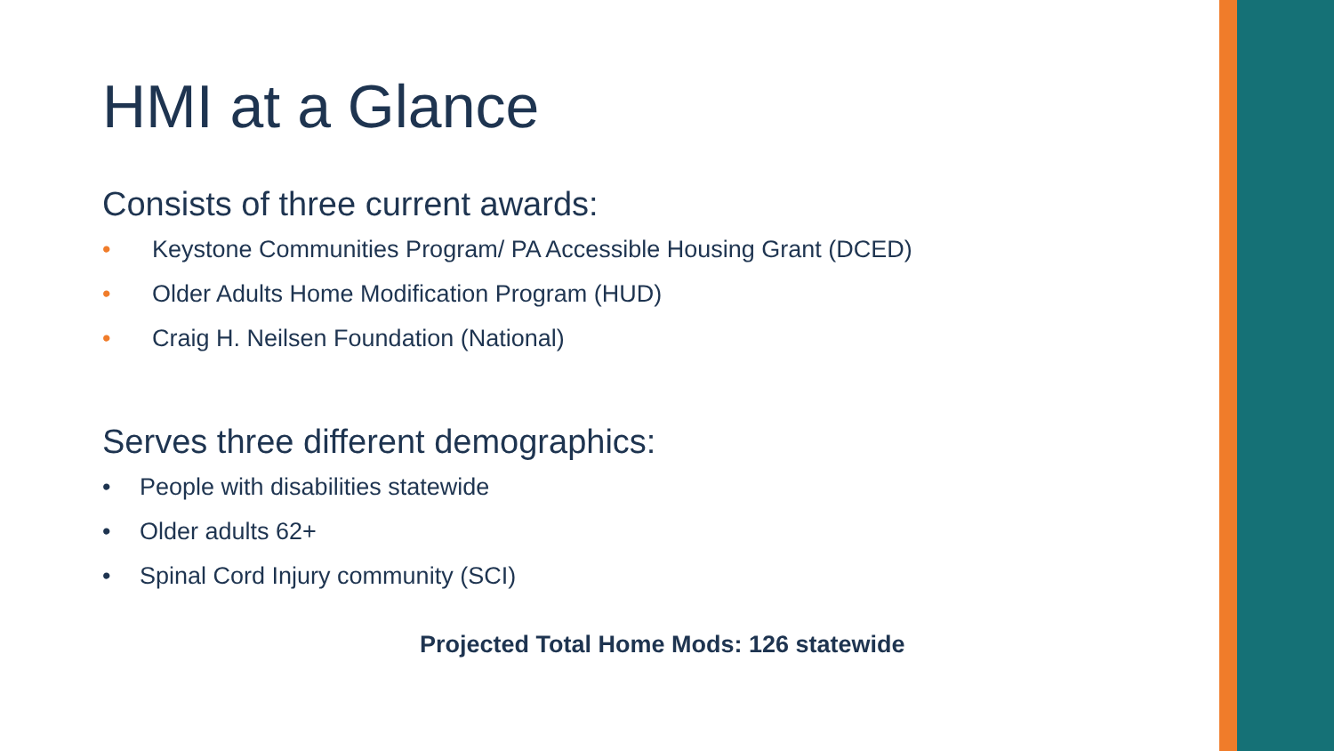HMI at a Glance
Consists of three current awards:
• Keystone Communities Program/ PA Accessible Housing Grant (DCED)
• Older Adults Home Modification Program (HUD)
• Craig H. Neilsen Foundation (National)
Serves three different demographics:
• People with disabilities statewide
• Older adults 62+
• Spinal Cord Injury community (SCI)
Projected Total Home Mods: 126 statewide